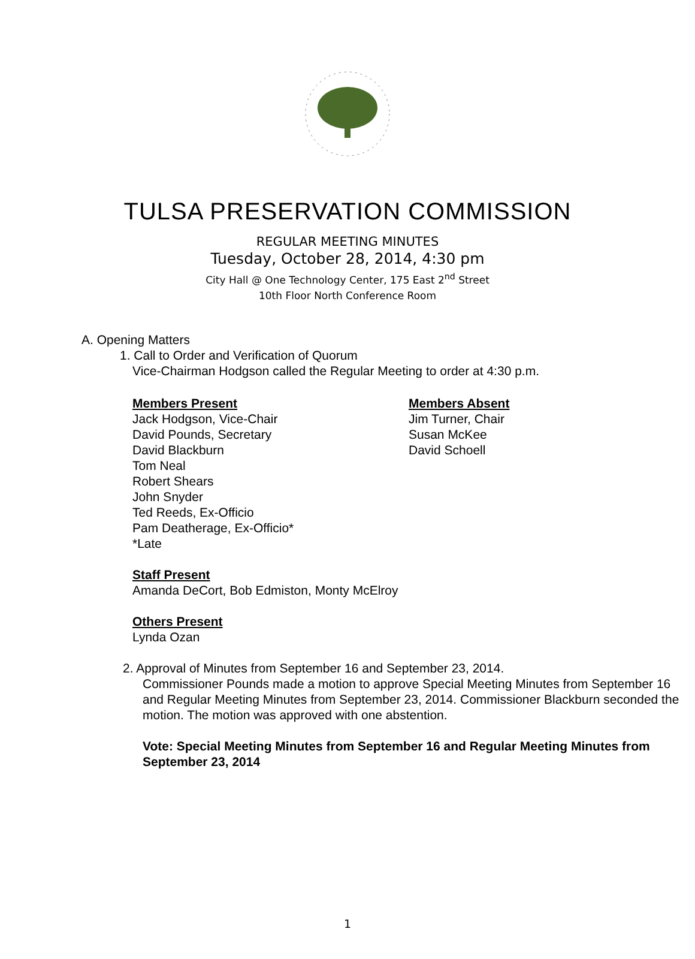TULSA PRESERVATION COMMISSION
REGULAR MEETING MINUTES
Tuesday, October 28, 2014, 4:30 pm
City Hall @ One Technology Center, 175 East 2<sup>nd</sup> Street
10th Floor North Conference Room
A. Opening Matters
1. Call to Order and Verification of Quorum
Vice-Chairman Hodgson called the Regular Meeting to order at 4:30 p.m.
Members Present
Jack Hodgson, Vice-Chair
David Pounds, Secretary
David Blackburn
Tom Neal
Robert Shears
John Snyder
Ted Reeds, Ex-Officio
Pam Deatherage, Ex-Officio*
*Late
Members Absent
Jim Turner, Chair
Susan McKee
David Schoell
Staff Present
Amanda DeCort, Bob Edmiston, Monty McElroy
Others Present
Lynda Ozan
2. Approval of Minutes from September 16 and September 23, 2014.
Commissioner Pounds made a motion to approve Special Meeting Minutes from September 16 and Regular Meeting Minutes from September 23, 2014. Commissioner Blackburn seconded the motion. The motion was approved with one abstention.
Vote: Special Meeting Minutes from September 16 and Regular Meeting Minutes from September 23, 2014
1